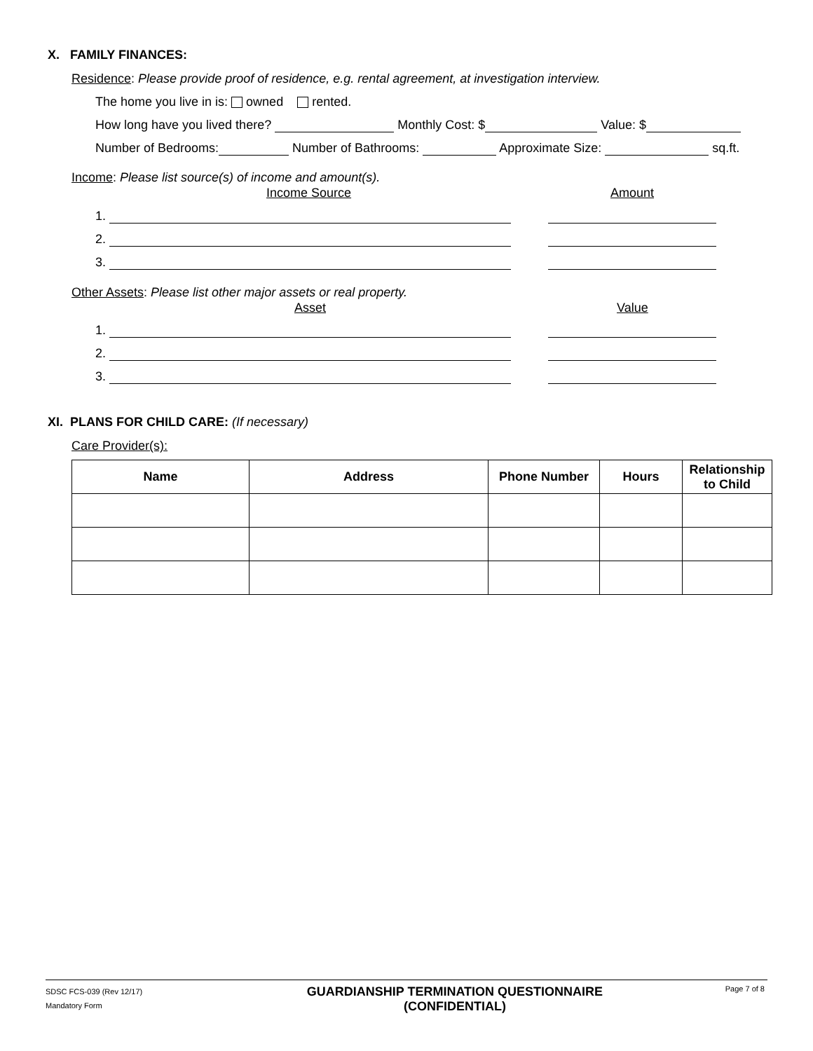X. FAMILY FINANCES:
Residence: Please provide proof of residence, e.g. rental agreement, at investigation interview.
The home you live in is: owned rented.
How long have you lived there? Monthly Cost: $ Value: $
Number of Bedrooms: Number of Bathrooms: Approximate Size: sq.ft.
Income: Please list source(s) of income and amount(s).
Income Source Amount
1.
2.
3.
Other Assets: Please list other major assets or real property.
Asset Value
1.
2.
3.
XI. PLANS FOR CHILD CARE: (If necessary)
Care Provider(s):
| Name | Address | Phone Number | Hours | Relationship to Child |
| --- | --- | --- | --- | --- |
SDSC FCS-039 (Rev 12/17)
Mandatory Form
GUARDIANSHIP TERMINATION QUESTIONNAIRE
(CONFIDENTIAL)
Page 7 of 8